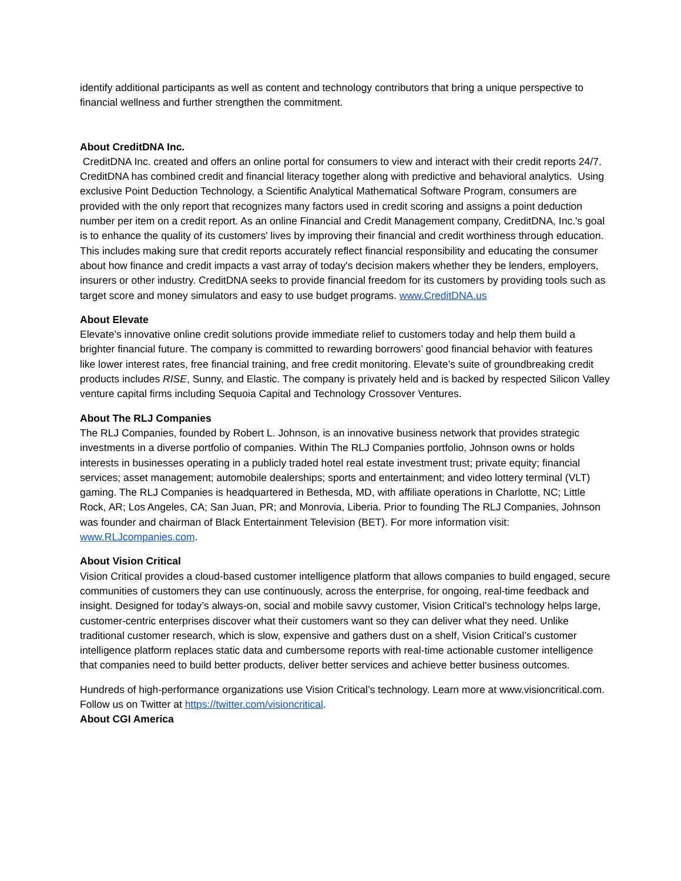identify additional participants as well as content and technology contributors that bring a unique perspective to financial wellness and further strengthen the commitment.
About CreditDNA Inc.
CreditDNA Inc. created and offers an online portal for consumers to view and interact with their credit reports 24/7. CreditDNA has combined credit and financial literacy together along with predictive and behavioral analytics. Using exclusive Point Deduction Technology, a Scientific Analytical Mathematical Software Program, consumers are provided with the only report that recognizes many factors used in credit scoring and assigns a point deduction number per item on a credit report. As an online Financial and Credit Management company, CreditDNA, Inc.'s goal is to enhance the quality of its customers' lives by improving their financial and credit worthiness through education. This includes making sure that credit reports accurately reflect financial responsibility and educating the consumer about how finance and credit impacts a vast array of today's decision makers whether they be lenders, employers, insurers or other industry. CreditDNA seeks to provide financial freedom for its customers by providing tools such as target score and money simulators and easy to use budget programs. www.CreditDNA.us
About Elevate
Elevate’s innovative online credit solutions provide immediate relief to customers today and help them build a brighter financial future. The company is committed to rewarding borrowers’ good financial behavior with features like lower interest rates, free financial training, and free credit monitoring. Elevate’s suite of groundbreaking credit products includes RISE, Sunny, and Elastic. The company is privately held and is backed by respected Silicon Valley venture capital firms including Sequoia Capital and Technology Crossover Ventures.
About The RLJ Companies
The RLJ Companies, founded by Robert L. Johnson, is an innovative business network that provides strategic investments in a diverse portfolio of companies. Within The RLJ Companies portfolio, Johnson owns or holds interests in businesses operating in a publicly traded hotel real estate investment trust; private equity; financial services; asset management; automobile dealerships; sports and entertainment; and video lottery terminal (VLT) gaming. The RLJ Companies is headquartered in Bethesda, MD, with affiliate operations in Charlotte, NC; Little Rock, AR; Los Angeles, CA; San Juan, PR; and Monrovia, Liberia. Prior to founding The RLJ Companies, Johnson was founder and chairman of Black Entertainment Television (BET). For more information visit: www.RLJcompanies.com.
About Vision Critical
Vision Critical provides a cloud-based customer intelligence platform that allows companies to build engaged, secure communities of customers they can use continuously, across the enterprise, for ongoing, real-time feedback and insight. Designed for today’s always-on, social and mobile savvy customer, Vision Critical’s technology helps large, customer-centric enterprises discover what their customers want so they can deliver what they need. Unlike traditional customer research, which is slow, expensive and gathers dust on a shelf, Vision Critical’s customer intelligence platform replaces static data and cumbersome reports with real-time actionable customer intelligence that companies need to build better products, deliver better services and achieve better business outcomes.
Hundreds of high-performance organizations use Vision Critical’s technology. Learn more at www.visioncritical.com. Follow us on Twitter at https://twitter.com/visioncritical.
About CGI America